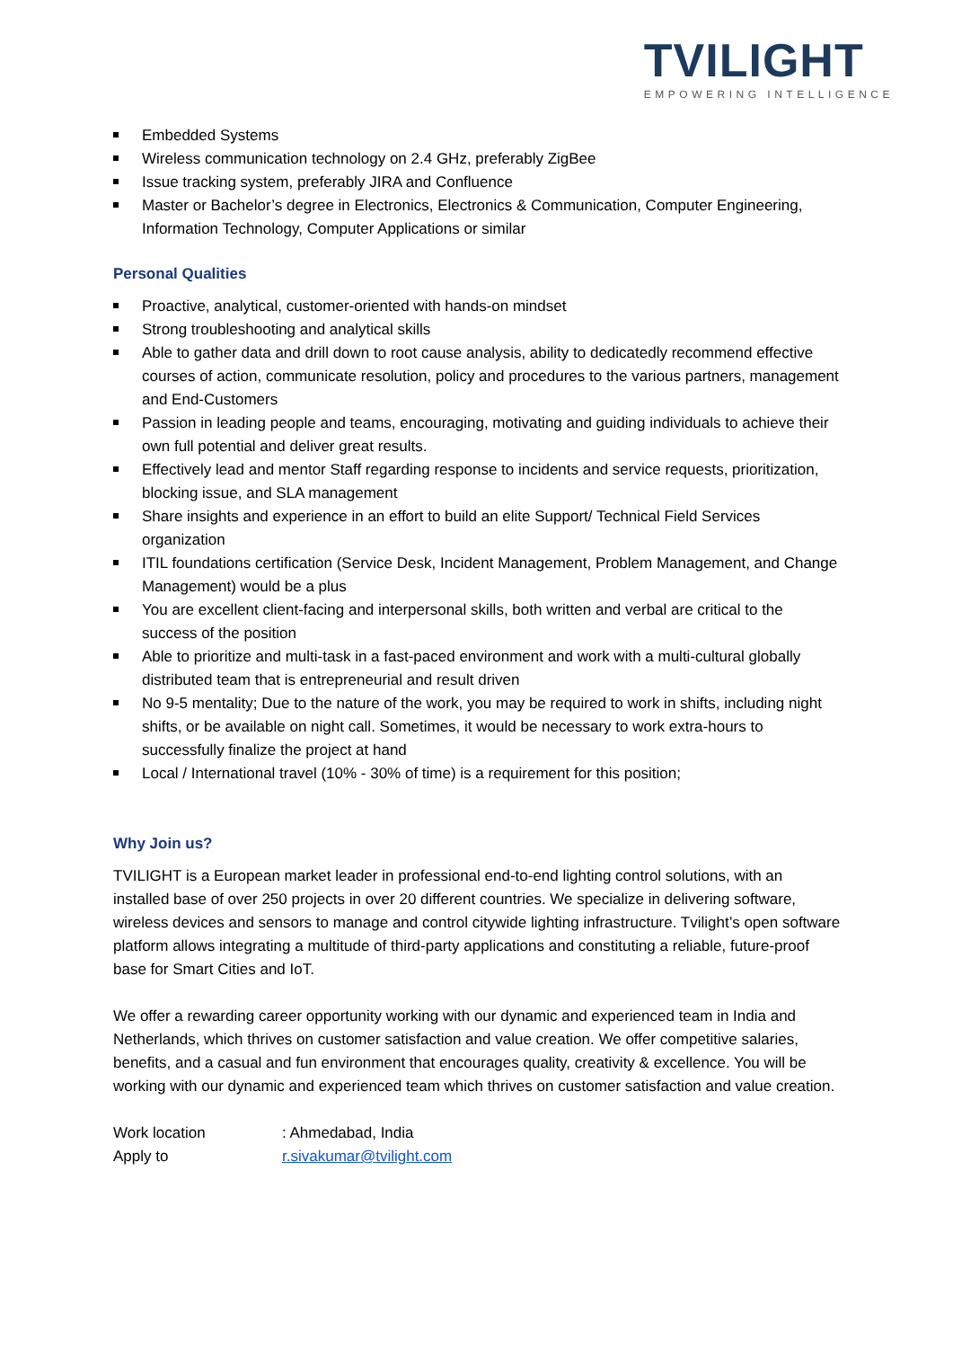TVILIGHT
EMPOWERING INTELLIGENCE
Embedded Systems
Wireless communication technology on 2.4 GHz, preferably ZigBee
Issue tracking system, preferably JIRA and Confluence
Master or Bachelor’s degree in Electronics, Electronics & Communication, Computer Engineering, Information Technology, Computer Applications or similar
Personal Qualities
Proactive, analytical, customer-oriented with hands-on mindset
Strong troubleshooting and analytical skills
Able to gather data and drill down to root cause analysis, ability to dedicatedly recommend effective courses of action, communicate resolution, policy and procedures to the various partners, management and End-Customers
Passion in leading people and teams, encouraging, motivating and guiding individuals to achieve their own full potential and deliver great results.
Effectively lead and mentor Staff regarding response to incidents and service requests, prioritization, blocking issue, and SLA management
Share insights and experience in an effort to build an elite Support/ Technical Field Services organization
ITIL foundations certification (Service Desk, Incident Management, Problem Management, and Change Management) would be a plus
You are excellent client-facing and interpersonal skills, both written and verbal are critical to the success of the position
Able to prioritize and multi-task in a fast-paced environment and work with a multi-cultural globally distributed team that is entrepreneurial and result driven
No 9-5 mentality; Due to the nature of the work, you may be required to work in shifts, including night shifts, or be available on night call. Sometimes, it would be necessary to work extra-hours to successfully finalize the project at hand
Local / International travel (10% - 30% of time) is a requirement for this position;
Why Join us?
TVILIGHT is a European market leader in professional end-to-end lighting control solutions, with an installed base of over 250 projects in over 20 different countries. We specialize in delivering software, wireless devices and sensors to manage and control citywide lighting infrastructure. Tvilight’s open software platform allows integrating a multitude of third-party applications and constituting a reliable, future-proof base for Smart Cities and IoT.
We offer a rewarding career opportunity working with our dynamic and experienced team in India and Netherlands, which thrives on customer satisfaction and value creation. We offer competitive salaries, benefits, and a casual and fun environment that encourages quality, creativity & excellence. You will be working with our dynamic and experienced team which thrives on customer satisfaction and value creation.
Work location : Ahmedabad, India
Apply to r.sivakumar@tvilight.com